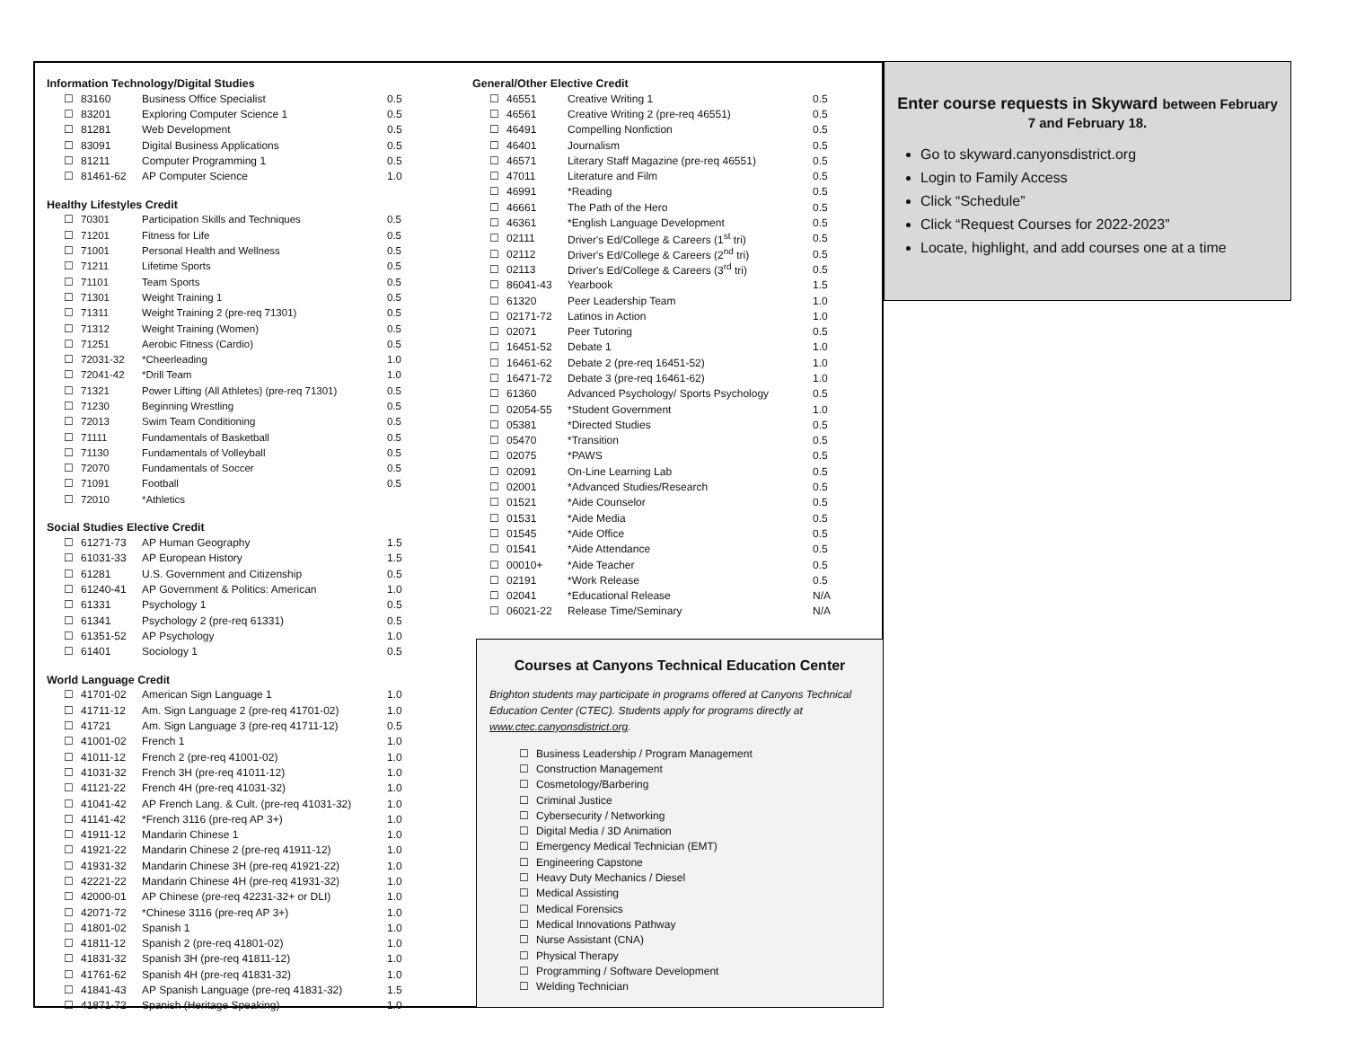Information Technology/Digital Studies
| ☐ | 83160 | Business Office Specialist | 0.5 |
| ☐ | 83201 | Exploring Computer Science 1 | 0.5 |
| ☐ | 81281 | Web Development | 0.5 |
| ☐ | 83091 | Digital Business Applications | 0.5 |
| ☐ | 81211 | Computer Programming 1 | 0.5 |
| ☐ | 81461-62 | AP Computer Science | 1.0 |
Healthy Lifestyles Credit
| ☐ | 70301 | Participation Skills and Techniques | 0.5 |
| ☐ | 71201 | Fitness for Life | 0.5 |
| ☐ | 71001 | Personal Health and Wellness | 0.5 |
| ☐ | 71211 | Lifetime Sports | 0.5 |
| ☐ | 71101 | Team Sports | 0.5 |
| ☐ | 71301 | Weight Training 1 | 0.5 |
| ☐ | 71311 | Weight Training 2 (pre-req 71301) | 0.5 |
| ☐ | 71312 | Weight Training (Women) | 0.5 |
| ☐ | 71251 | Aerobic Fitness (Cardio) | 0.5 |
| ☐ | 72031-32 | *Cheerleading | 1.0 |
| ☐ | 72041-42 | *Drill Team | 1.0 |
| ☐ | 71321 | Power Lifting (All Athletes) (pre-req 71301) | 0.5 |
| ☐ | 71230 | Beginning Wrestling | 0.5 |
| ☐ | 72013 | Swim Team Conditioning | 0.5 |
| ☐ | 71111 | Fundamentals of Basketball | 0.5 |
| ☐ | 71130 | Fundamentals of Volleyball | 0.5 |
| ☐ | 72070 | Fundamentals of Soccer | 0.5 |
| ☐ | 71091 | Football | 0.5 |
| ☐ | 72010 | *Athletics | |
Social Studies Elective Credit
| ☐ | 61271-73 | AP Human Geography | 1.5 |
| ☐ | 61031-33 | AP European History | 1.5 |
| ☐ | 61281 | U.S. Government and Citizenship | 0.5 |
| ☐ | 61240-41 | AP Government & Politics: American | 1.0 |
| ☐ | 61331 | Psychology 1 | 0.5 |
| ☐ | 61341 | Psychology 2 (pre-req 61331) | 0.5 |
| ☐ | 61351-52 | AP Psychology | 1.0 |
| ☐ | 61401 | Sociology 1 | 0.5 |
World Language Credit
| ☐ | 41701-02 | American Sign Language 1 | 1.0 |
| ☐ | 41711-12 | Am. Sign Language 2 (pre-req 41701-02) | 1.0 |
| ☐ | 41721 | Am. Sign Language 3 (pre-req 41711-12) | 0.5 |
| ☐ | 41001-02 | French 1 | 1.0 |
| ☐ | 41011-12 | French 2 (pre-req 41001-02) | 1.0 |
| ☐ | 41031-32 | French 3H (pre-req 41011-12) | 1.0 |
| ☐ | 41121-22 | French 4H (pre-req 41031-32) | 1.0 |
| ☐ | 41041-42 | AP French Lang. & Cult. (pre-req 41031-32) | 1.0 |
| ☐ | 41141-42 | *French 3116 (pre-req AP 3+) | 1.0 |
| ☐ | 41911-12 | Mandarin Chinese 1 | 1.0 |
| ☐ | 41921-22 | Mandarin Chinese 2 (pre-req 41911-12) | 1.0 |
| ☐ | 41931-32 | Mandarin Chinese 3H (pre-req 41921-22) | 1.0 |
| ☐ | 42221-22 | Mandarin Chinese 4H (pre-req 41931-32) | 1.0 |
| ☐ | 42000-01 | AP Chinese (pre-req 42231-32+ or DLI) | 1.0 |
| ☐ | 42071-72 | *Chinese 3116 (pre-req AP 3+) | 1.0 |
| ☐ | 41801-02 | Spanish 1 | 1.0 |
| ☐ | 41811-12 | Spanish 2 (pre-req 41801-02) | 1.0 |
| ☐ | 41831-32 | Spanish 3H (pre-req 41811-12) | 1.0 |
| ☐ | 41761-62 | Spanish 4H (pre-req 41831-32) | 1.0 |
| ☐ | 41841-43 | AP Spanish Language (pre-req 41831-32) | 1.5 |
| ☐ | 41871-72 | Spanish (Heritage Speaking) | 1.0 |
General/Other Elective Credit
| ☐ | 46551 | Creative Writing 1 | 0.5 |
| ☐ | 46561 | Creative Writing 2 (pre-req 46551) | 0.5 |
| ☐ | 46491 | Compelling Nonfiction | 0.5 |
| ☐ | 46401 | Journalism | 0.5 |
| ☐ | 46571 | Literary Staff Magazine (pre-req 46551) | 0.5 |
| ☐ | 47011 | Literature and Film | 0.5 |
| ☐ | 46991 | *Reading | 0.5 |
| ☐ | 46661 | The Path of the Hero | 0.5 |
| ☐ | 46361 | *English Language Development | 0.5 |
| ☐ | 02111 | Driver's Ed/College & Careers (1<sup>st</sup> tri) | 0.5 |
| ☐ | 02112 | Driver's Ed/College & Careers (2<sup>nd</sup> tri) | 0.5 |
| ☐ | 02113 | Driver's Ed/College & Careers (3<sup>rd</sup> tri) | 0.5 |
| ☐ | 86041-43 | Yearbook | 1.5 |
| ☐ | 61320 | Peer Leadership Team | 1.0 |
| ☐ | 02171-72 | Latinos in Action | 1.0 |
| ☐ | 02071 | Peer Tutoring | 0.5 |
| ☐ | 16451-52 | Debate 1 | 1.0 |
| ☐ | 16461-62 | Debate 2 (pre-req 16451-52) | 1.0 |
| ☐ | 16471-72 | Debate 3 (pre-req 16461-62) | 1.0 |
| ☐ | 61360 | Advanced Psychology/ Sports Psychology | 0.5 |
| ☐ | 02054-55 | *Student Government | 1.0 |
| ☐ | 05381 | *Directed Studies | 0.5 |
| ☐ | 05470 | *Transition | 0.5 |
| ☐ | 02075 | *PAWS | 0.5 |
| ☐ | 02091 | On-Line Learning Lab | 0.5 |
| ☐ | 02001 | *Advanced Studies/Research | 0.5 |
| ☐ | 01521 | *Aide Counselor | 0.5 |
| ☐ | 01531 | *Aide Media | 0.5 |
| ☐ | 01545 | *Aide Office | 0.5 |
| ☐ | 01541 | *Aide Attendance | 0.5 |
| ☐ | 00010+ | *Aide Teacher | 0.5 |
| ☐ | 02191 | *Work Release | 0.5 |
| ☐ | 02041 | *Educational Release | N/A |
| ☐ | 06021-22 | Release Time/Seminary | N/A |
Courses at Canyons Technical Education Center
Brighton students may participate in programs offered at Canyons Technical Education Center (CTEC). Students apply for programs directly at www.ctec.canyonsdistrict.org.
| ☐ | Business Leadership / Program Management |
| ☐ | Construction Management |
| ☐ | Cosmetology/Barbering |
| ☐ | Criminal Justice |
| ☐ | Cybersecurity / Networking |
| ☐ | Digital Media / 3D Animation |
| ☐ | Emergency Medical Technician (EMT) |
| ☐ | Engineering Capstone |
| ☐ | Heavy Duty Mechanics / Diesel |
| ☐ | Medical Assisting |
| ☐ | Medical Forensics |
| ☐ | Medical Innovations Pathway |
| ☐ | Nurse Assistant (CNA) |
| ☐ | Physical Therapy |
| ☐ | Programming / Software Development |
| ☐ | Welding Technician |
Enter course requests in Skyward between February 7 and February 18.
Go to skyward.canyonsdistrict.org
Login to Family Access
Click “Schedule”
Click “Request Courses for 2022-2023”
Locate, highlight, and add courses one at a time